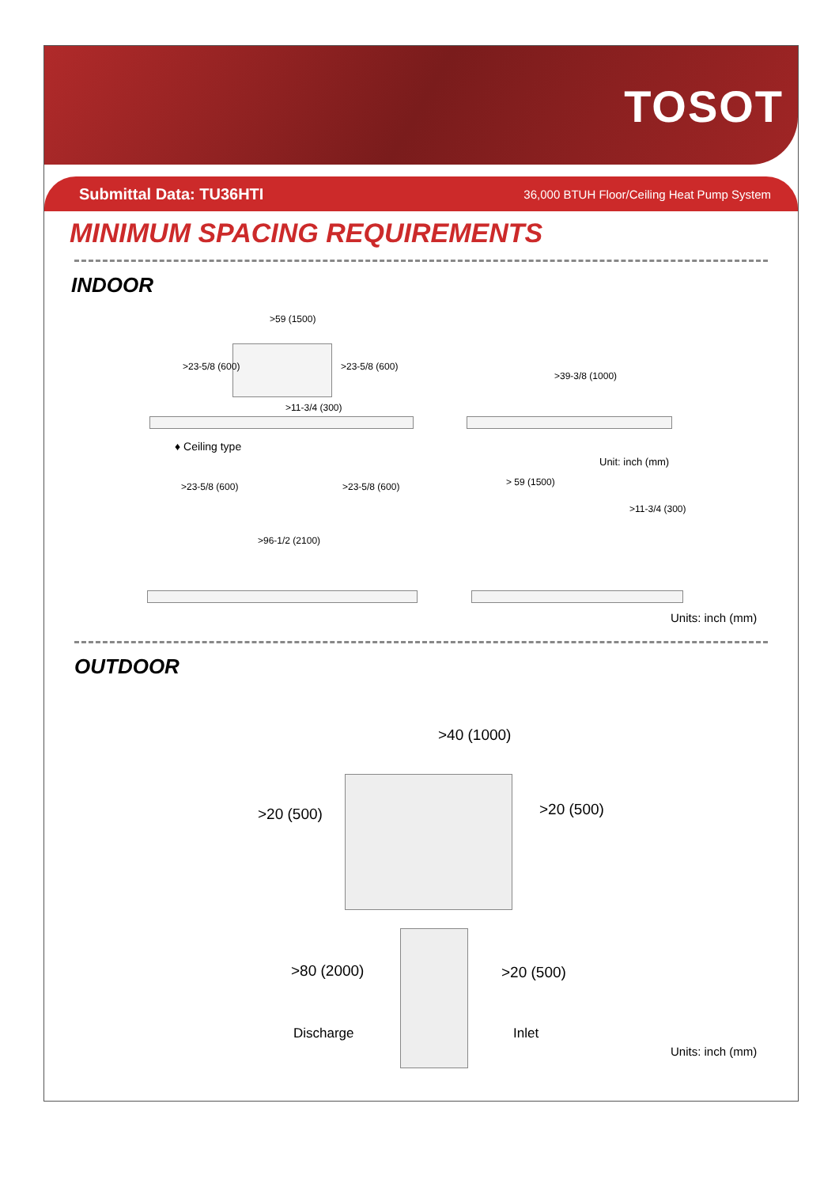TOSOT
Submittal Data: TU36HTI 36,000 BTUH Floor/Ceiling Heat Pump System
MINIMUM SPACING REQUIREMENTS
INDOOR
>23-5/8 (600) >23-5/8 (600)
>11-3/4 (300)
>59 (1500)
>39-3/8 (1000)
♦ Ceiling type
Unit: inch (mm)
>23-5/8 (600) >23-5/8 (600)
>96-1/2 (2100)
> 59 (1500)
>11-3/4 (300)
Units: inch (mm)
OUTDOOR
>40 (1000)
>20 (500) >20 (500)
>80 (2000) >20 (500)
Discharge Inlet
Units: inch (mm)